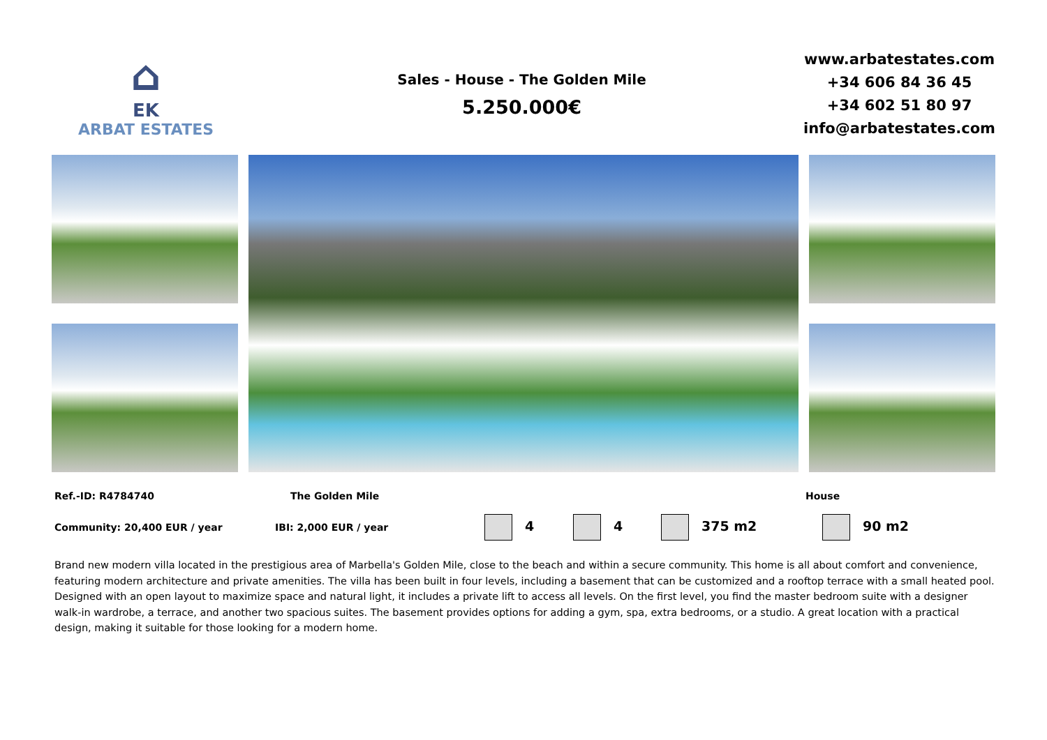⌂
EK
ARBAT ESTATES
Sales - House - The Golden Mile
5.250.000€
www.arbatestates.com
+34 606 84 36 45
+34 602 51 80 97
info@arbatestates.com
Ref.-ID: R4784740 The Golden Mile House
Community: 20,400 EUR / year IBI: 2,000 EUR / year 4 4 375 m2 90 m2
Brand new modern villa located in the prestigious area of Marbella's Golden Mile, close to the beach and within a secure community. This home is all about comfort and convenience, featuring modern architecture and private amenities. The villa has been built in four levels, including a basement that can be customized and a rooftop terrace with a small heated pool. Designed with an open layout to maximize space and natural light, it includes a private lift to access all levels. On the first level, you find the master bedroom suite with a designer walk-in wardrobe, a terrace, and another two spacious suites. The basement provides options for adding a gym, spa, extra bedrooms, or a studio. A great location with a practical design, making it suitable for those looking for a modern home.